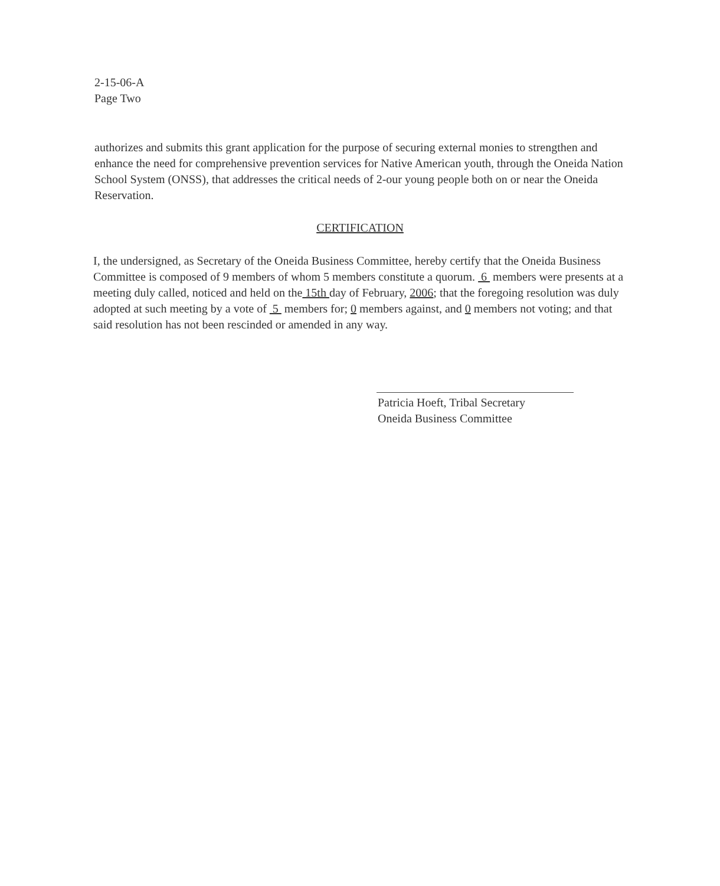2-15-06-A
Page Two
authorizes and submits this grant application for the purpose of securing external monies to strengthen and enhance the need for comprehensive prevention services for Native American youth, through the Oneida Nation School System (ONSS), that addresses the critical needs of 2-our young people both on or near the Oneida Reservation.
CERTIFICATION
I, the undersigned, as Secretary of the Oneida Business Committee, hereby certify that the Oneida Business Committee is composed of 9 members of whom 5 members constitute a quorum. 6 members were presents at a meeting duly called, noticed and held on the 15th day of February, 2006; that the foregoing resolution was duly adopted at such meeting by a vote of 5 members for; 0 members against, and 0 members not voting; and that said resolution has not been rescinded or amended in any way.
Patricia Hoeft, Tribal Secretary
Oneida Business Committee